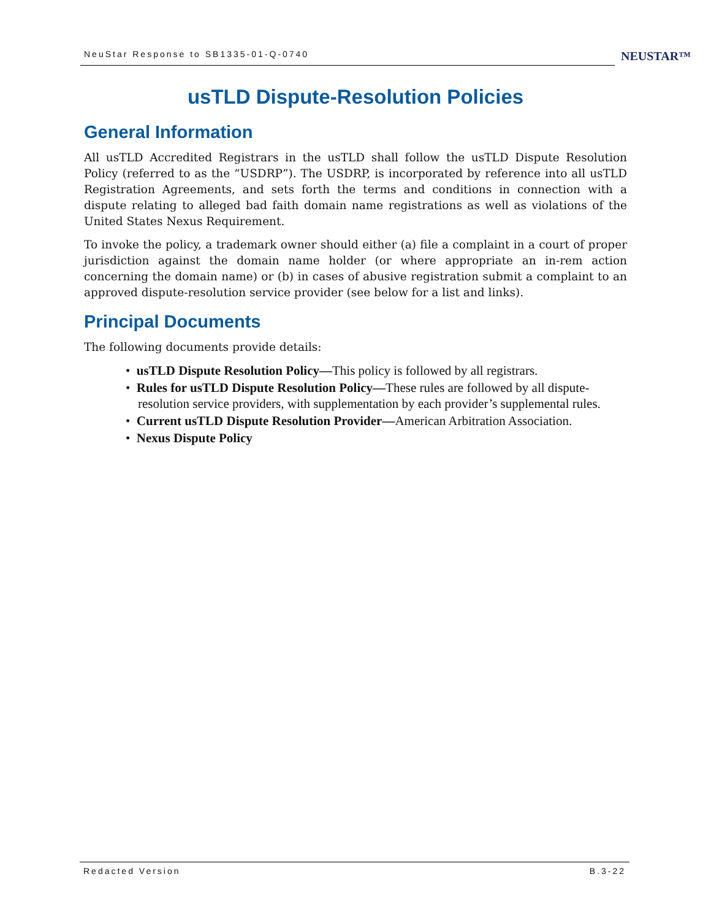NeuStar Response to SB1335-01-Q-0740
NEUSTAR™
usTLD Dispute-Resolution Policies
General Information
All usTLD Accredited Registrars in the usTLD shall follow the usTLD Dispute Resolution Policy (referred to as the “USDRP”). The USDRP, is incorporated by reference into all usTLD Registration Agreements, and sets forth the terms and conditions in connection with a dispute relating to alleged bad faith domain name registrations as well as violations of the United States Nexus Requirement.
To invoke the policy, a trademark owner should either (a) file a complaint in a court of proper jurisdiction against the domain name holder (or where appropriate an in-rem action concerning the domain name) or (b) in cases of abusive registration submit a complaint to an approved dispute-resolution service provider (see below for a list and links).
Principal Documents
The following documents provide details:
• usTLD Dispute Resolution Policy—This policy is followed by all registrars.
• Rules for usTLD Dispute Resolution Policy—These rules are followed by all dispute-resolution service providers, with supplementation by each provider’s supplemental rules.
• Current usTLD Dispute Resolution Provider—American Arbitration Association.
• Nexus Dispute Policy
Redacted Version B.3-22